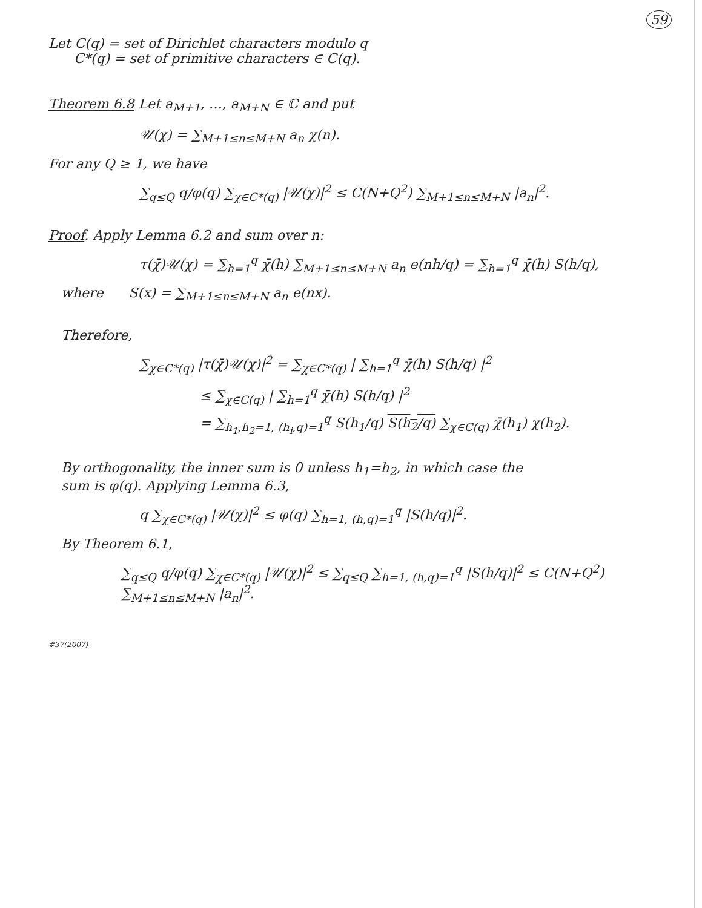59
Let C(q) = set of Dirichlet characters modulo q
C*(q) = set of primitive characters ∈ C(q).
Theorem 6.8 Let a<sub>M+1</sub>, …, a<sub>M+N</sub> ∈ ℂ and put
𝒰(χ) = ∑<sub>M+1≤n≤M+N</sub> a<sub>n</sub> χ(n).
For any Q ≥ 1, we have
∑<sub>q≤Q</sub> q/φ(q) ∑<sub>χ∈C*(q)</sub> |𝒰(χ)|<sup>2</sup> ≤ C(N+Q<sup>2</sup>) ∑<sub>M+1≤n≤M+N</sub> |a<sub>n</sub>|<sup>2</sup>.
Proof. Apply Lemma 6.2 and sum over n:
τ(χ̄)𝒰(χ) = ∑<sub>h=1</sub><sup>q</sup> χ̄(h) ∑<sub>M+1≤n≤M+N</sub> a<sub>n</sub> e(nh/q) = ∑<sub>h=1</sub><sup>q</sup> χ̄(h) S(h/q),
where S(x) = ∑<sub>M+1≤n≤M+N</sub> a<sub>n</sub> e(nx).
Therefore,
∑<sub>χ∈C*(q)</sub> |τ(χ̄)𝒰(χ)|<sup>2</sup> = ∑<sub>χ∈C*(q)</sub> | ∑<sub>h=1</sub><sup>q</sup> χ̄(h) S(h/q) |<sup>2</sup>
≤ ∑<sub>χ∈C(q)</sub> | ∑<sub>h=1</sub><sup>q</sup> χ̄(h) S(h/q) |<sup>2</sup>
= ∑<sub>h<sub>1</sub>,h<sub>2</sub>=1, (h<sub>i</sub>,q)=1</sub><sup>q</sup> S(h<sub>1</sub>/q) S(h<sub>2</sub>/q) ∑<sub>χ∈C(q)</sub> χ̄(h<sub>1</sub>) χ(h<sub>2</sub>).
By orthogonality, the inner sum is 0 unless h<sub>1</sub>=h<sub>2</sub>, in which case the
sum is φ(q). Applying Lemma 6.3,
q ∑<sub>χ∈C*(q)</sub> |𝒰(χ)|<sup>2</sup> ≤ φ(q) ∑<sub>h=1, (h,q)=1</sub><sup>q</sup> |S(h/q)|<sup>2</sup>.
By Theorem 6.1,
∑<sub>q≤Q</sub> q/φ(q) ∑<sub>χ∈C*(q)</sub> |𝒰(χ)|<sup>2</sup> ≤ ∑<sub>q≤Q</sub> ∑<sub>h=1, (h,q)=1</sub><sup>q</sup> |S(h/q)|<sup>2</sup> ≤ C(N+Q<sup>2</sup>) ∑<sub>M+1≤n≤M+N</sub> |a<sub>n</sub>|<sup>2</sup>.
#37(2007)